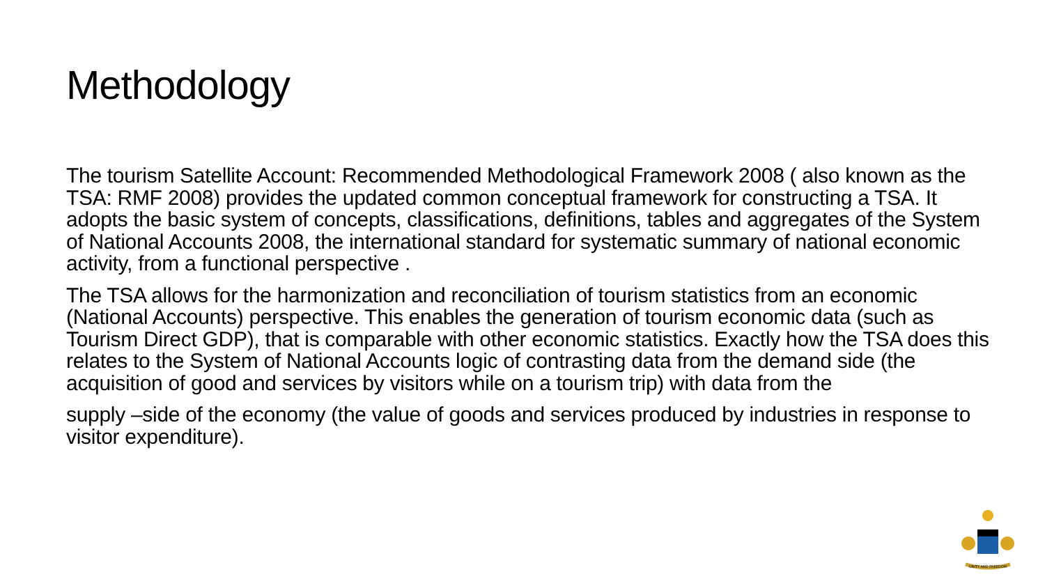Methodology
The tourism Satellite Account: Recommended Methodological Framework 2008 ( also known as the TSA: RMF 2008) provides the updated common conceptual framework for constructing a TSA. It adopts the basic system of concepts, classifications, definitions, tables and aggregates of the System of National Accounts 2008, the international standard for systematic summary of national economic activity, from a functional perspective .
The TSA allows for the harmonization and reconciliation of tourism statistics from an economic (National Accounts) perspective. This enables the generation of tourism economic data (such as Tourism Direct GDP), that is comparable with other economic statistics. Exactly how the TSA does this relates to the System of National Accounts logic of contrasting data from the demand side (the acquisition of good and services by visitors while on a tourism trip) with data from the
supply –side of the economy (the value of goods and services produced by industries in response to visitor expenditure).
UNITY AND FREEDOM